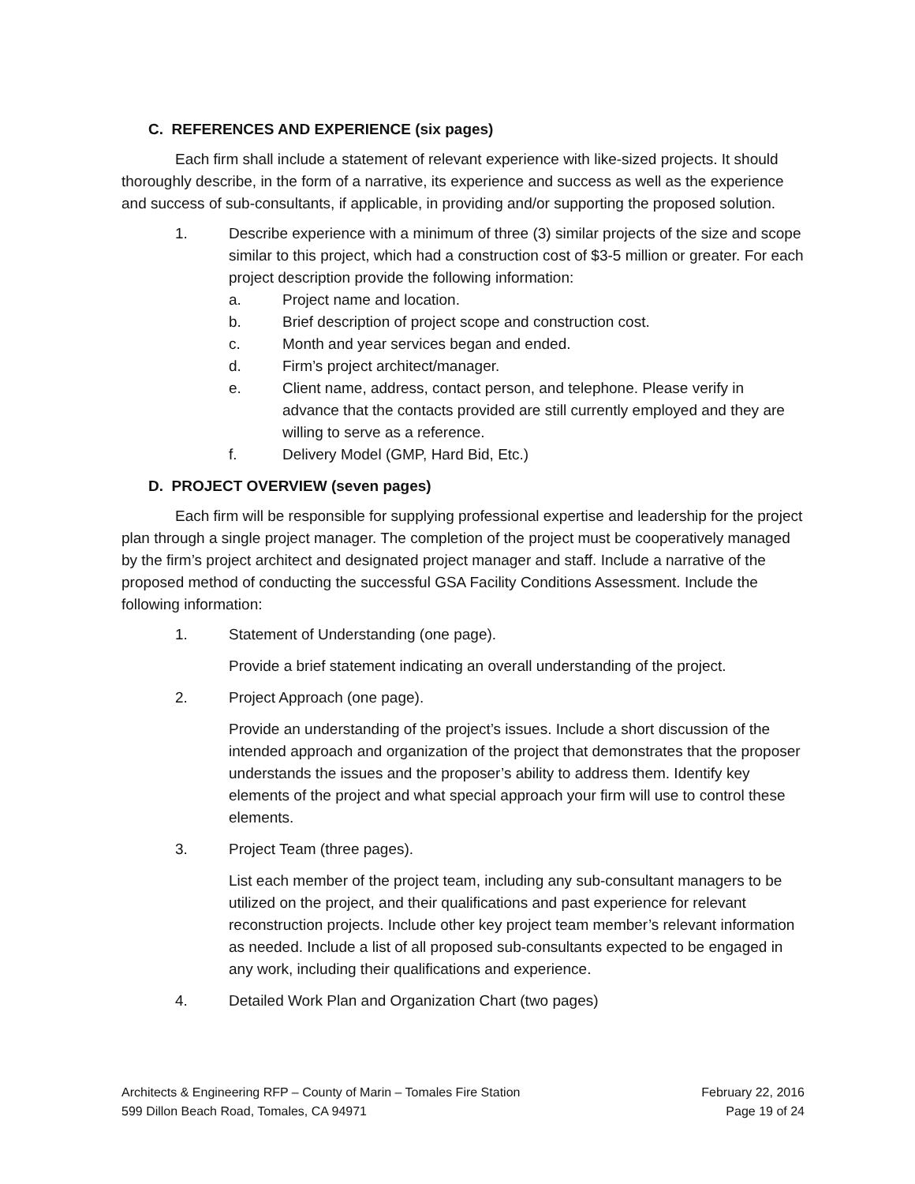C. REFERENCES AND EXPERIENCE (six pages)
Each firm shall include a statement of relevant experience with like-sized projects. It should thoroughly describe, in the form of a narrative, its experience and success as well as the experience and success of sub-consultants, if applicable, in providing and/or supporting the proposed solution.
1. Describe experience with a minimum of three (3) similar projects of the size and scope similar to this project, which had a construction cost of $3-5 million or greater. For each project description provide the following information:
a. Project name and location.
b. Brief description of project scope and construction cost.
c. Month and year services began and ended.
d. Firm’s project architect/manager.
e. Client name, address, contact person, and telephone. Please verify in advance that the contacts provided are still currently employed and they are willing to serve as a reference.
f. Delivery Model (GMP, Hard Bid, Etc.)
D. PROJECT OVERVIEW (seven pages)
Each firm will be responsible for supplying professional expertise and leadership for the project plan through a single project manager. The completion of the project must be cooperatively managed by the firm’s project architect and designated project manager and staff. Include a narrative of the proposed method of conducting the successful GSA Facility Conditions Assessment. Include the following information:
1. Statement of Understanding (one page).
Provide a brief statement indicating an overall understanding of the project.
2. Project Approach (one page).
Provide an understanding of the project’s issues. Include a short discussion of the intended approach and organization of the project that demonstrates that the proposer understands the issues and the proposer’s ability to address them. Identify key elements of the project and what special approach your firm will use to control these elements.
3. Project Team (three pages).
List each member of the project team, including any sub-consultant managers to be utilized on the project, and their qualifications and past experience for relevant reconstruction projects. Include other key project team member’s relevant information as needed. Include a list of all proposed sub-consultants expected to be engaged in any work, including their qualifications and experience.
4. Detailed Work Plan and Organization Chart (two pages)
Architects & Engineering RFP – County of Marin – Tomales Fire Station
599 Dillon Beach Road, Tomales, CA 94971
February 22, 2016
Page 19 of 24